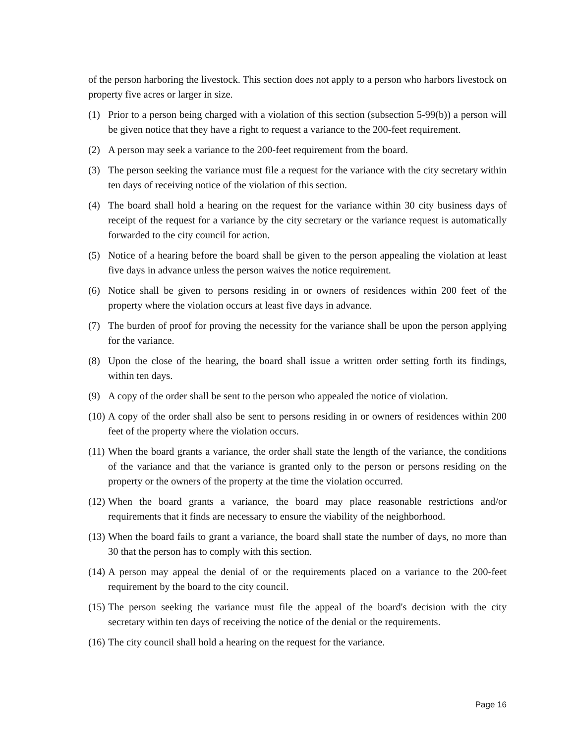of the person harboring the livestock. This section does not apply to a person who harbors livestock on property five acres or larger in size.
(1) Prior to a person being charged with a violation of this section (subsection 5-99(b)) a person will be given notice that they have a right to request a variance to the 200-feet requirement.
(2) A person may seek a variance to the 200-feet requirement from the board.
(3) The person seeking the variance must file a request for the variance with the city secretary within ten days of receiving notice of the violation of this section.
(4) The board shall hold a hearing on the request for the variance within 30 city business days of receipt of the request for a variance by the city secretary or the variance request is automatically forwarded to the city council for action.
(5) Notice of a hearing before the board shall be given to the person appealing the violation at least five days in advance unless the person waives the notice requirement.
(6) Notice shall be given to persons residing in or owners of residences within 200 feet of the property where the violation occurs at least five days in advance.
(7) The burden of proof for proving the necessity for the variance shall be upon the person applying for the variance.
(8) Upon the close of the hearing, the board shall issue a written order setting forth its findings, within ten days.
(9) A copy of the order shall be sent to the person who appealed the notice of violation.
(10) A copy of the order shall also be sent to persons residing in or owners of residences within 200 feet of the property where the violation occurs.
(11) When the board grants a variance, the order shall state the length of the variance, the conditions of the variance and that the variance is granted only to the person or persons residing on the property or the owners of the property at the time the violation occurred.
(12) When the board grants a variance, the board may place reasonable restrictions and/or requirements that it finds are necessary to ensure the viability of the neighborhood.
(13) When the board fails to grant a variance, the board shall state the number of days, no more than 30 that the person has to comply with this section.
(14) A person may appeal the denial of or the requirements placed on a variance to the 200-feet requirement by the board to the city council.
(15) The person seeking the variance must file the appeal of the board's decision with the city secretary within ten days of receiving the notice of the denial or the requirements.
(16) The city council shall hold a hearing on the request for the variance.
Page 16